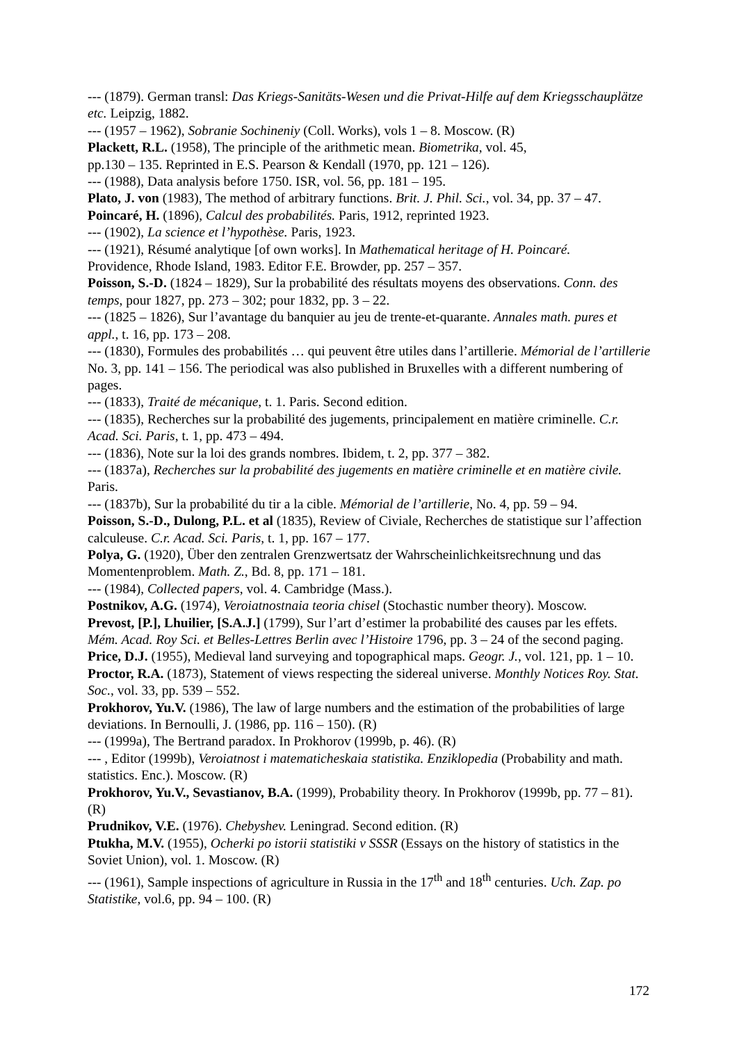--- (1879). German transl: Das Kriegs-Sanitäts-Wesen und die Privat-Hilfe auf dem Kriegsschauplätze etc. Leipzig, 1882.
--- (1957 – 1962), Sobranie Sochineniy (Coll. Works), vols 1 – 8. Moscow. (R)
Plackett, R.L. (1958), The principle of the arithmetic mean. Biometrika, vol. 45,
pp.130 – 135. Reprinted in E.S. Pearson & Kendall (1970, pp. 121 – 126).
--- (1988), Data analysis before 1750. ISR, vol. 56, pp. 181 – 195.
Plato, J. von (1983), The method of arbitrary functions. Brit. J. Phil. Sci., vol. 34, pp. 37 – 47.
Poincaré, H. (1896), Calcul des probabilités. Paris, 1912, reprinted 1923.
--- (1902), La science et l’hypothèse. Paris, 1923.
--- (1921), Résumé analytique [of own works]. In Mathematical heritage of H. Poincaré.
Providence, Rhode Island, 1983. Editor F.E. Browder, pp. 257 – 357.
Poisson, S.-D. (1824 – 1829), Sur la probabilité des résultats moyens des observations. Conn. des temps, pour 1827, pp. 273 – 302; pour 1832, pp. 3 – 22.
--- (1825 – 1826), Sur l’avantage du banquier au jeu de trente-et-quarante. Annales math. pures et appl., t. 16, pp. 173 – 208.
--- (1830), Formules des probabilités … qui peuvent être utiles dans l’artillerie. Mémorial de l’artillerie No. 3, pp. 141 – 156. The periodical was also published in Bruxelles with a different numbering of pages.
--- (1833), Traité de mécanique, t. 1. Paris. Second edition.
--- (1835), Recherches sur la probabilité des jugements, principalement en matière criminelle. C.r. Acad. Sci. Paris, t. 1, pp. 473 – 494.
--- (1836), Note sur la loi des grands nombres. Ibidem, t. 2, pp. 377 – 382.
--- (1837a), Recherches sur la probabilité des jugements en matière criminelle et en matière civile. Paris.
--- (1837b), Sur la probabilité du tir a la cible. Mémorial de l’artillerie, No. 4, pp. 59 – 94.
Poisson, S.-D., Dulong, P.L. et al (1835), Review of Civiale, Recherches de statistique sur l’affection calculeuse. C.r. Acad. Sci. Paris, t. 1, pp. 167 – 177.
Polya, G. (1920), Über den zentralen Grenzwertsatz der Wahrscheinlichkeitsrechnung und das Momentenproblem. Math. Z., Bd. 8, pp. 171 – 181.
--- (1984), Collected papers, vol. 4. Cambridge (Mass.).
Postnikov, A.G. (1974), Veroiatnostnaia teoria chisel (Stochastic number theory). Moscow.
Prevost, [P.], Lhuilier, [S.A.J.] (1799), Sur l’art d’estimer la probabilité des causes par les effets. Mém. Acad. Roy Sci. et Belles-Lettres Berlin avec l’Histoire 1796, pp. 3 – 24 of the second paging.
Price, D.J. (1955), Medieval land surveying and topographical maps. Geogr. J., vol. 121, pp. 1 – 10.
Proctor, R.A. (1873), Statement of views respecting the sidereal universe. Monthly Notices Roy. Stat. Soc., vol. 33, pp. 539 – 552.
Prokhorov, Yu.V. (1986), The law of large numbers and the estimation of the probabilities of large deviations. In Bernoulli, J. (1986, pp. 116 – 150). (R)
--- (1999a), The Bertrand paradox. In Prokhorov (1999b, p. 46). (R)
--- , Editor (1999b), Veroiatnost i matematicheskaia statistika. Enziklopedia (Probability and math. statistics. Enc.). Moscow. (R)
Prokhorov, Yu.V., Sevastianov, B.A. (1999), Probability theory. In Prokhorov (1999b, pp. 77 – 81). (R)
Prudnikov, V.E. (1976). Chebyshev. Leningrad. Second edition. (R)
Ptukha, M.V. (1955), Ocherki po istorii statistiki v SSSR (Essays on the history of statistics in the Soviet Union), vol. 1. Moscow. (R)
--- (1961), Sample inspections of agriculture in Russia in the 17<sup>th</sup> and 18<sup>th</sup> centuries. Uch. Zap. po Statistike, vol.6, pp. 94 – 100. (R)
172